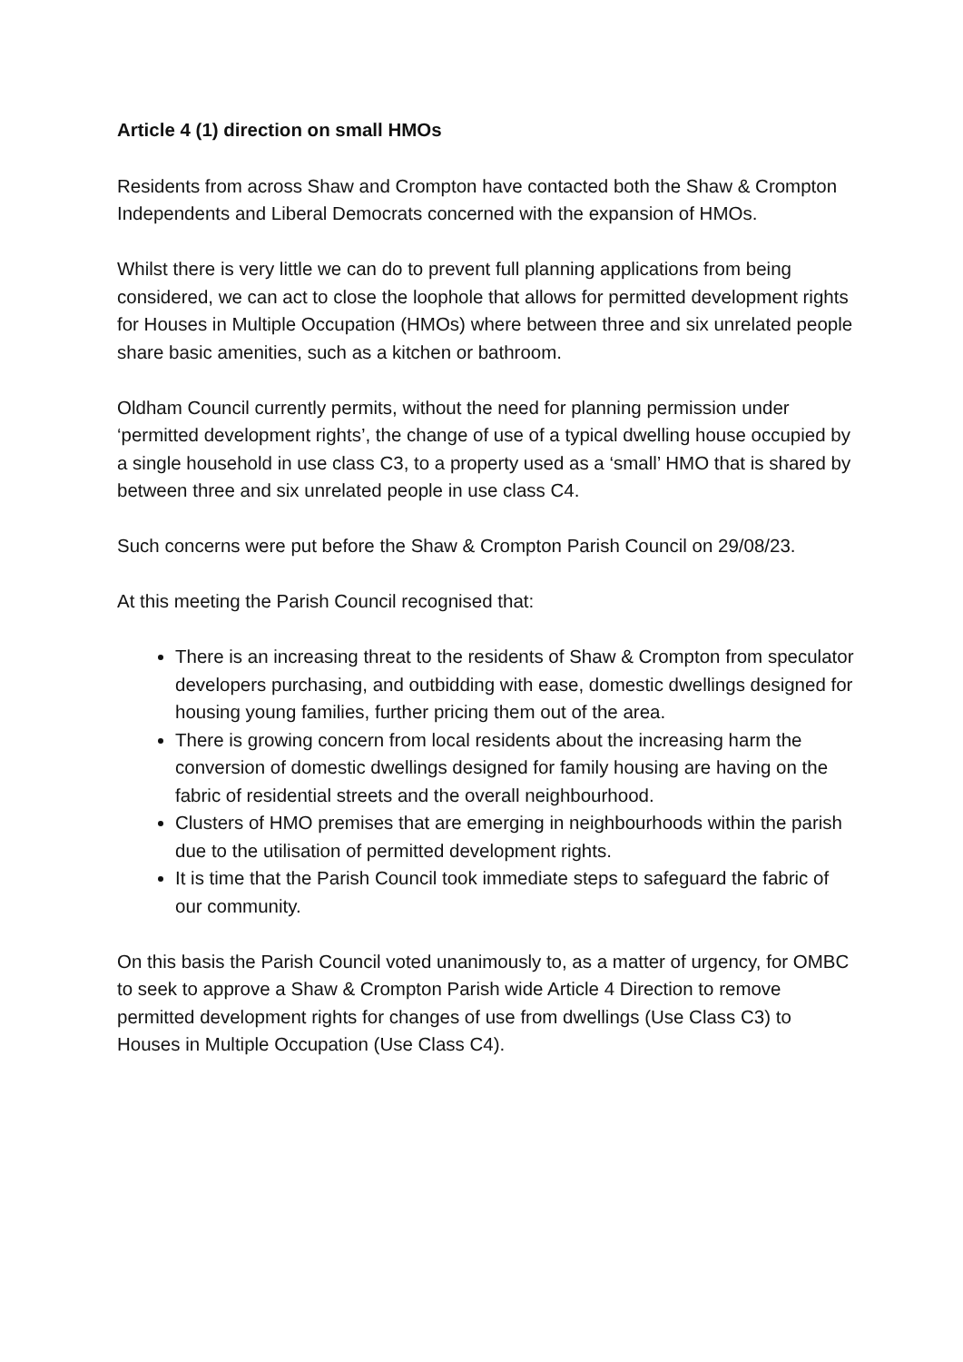Article 4 (1) direction on small HMOs
Residents from across Shaw and Crompton have contacted both the Shaw & Crompton Independents and Liberal Democrats concerned with the expansion of HMOs.
Whilst there is very little we can do to prevent full planning applications from being considered, we can act to close the loophole that allows for permitted development rights for Houses in Multiple Occupation (HMOs) where between three and six unrelated people share basic amenities, such as a kitchen or bathroom.
Oldham Council currently permits, without the need for planning permission under ‘permitted development rights’, the change of use of a typical dwelling house occupied by a single household in use class C3, to a property used as a ‘small’ HMO that is shared by between three and six unrelated people in use class C4.
Such concerns were put before the Shaw & Crompton Parish Council on 29/08/23.
At this meeting the Parish Council recognised that:
There is an increasing threat to the residents of Shaw & Crompton from speculator developers purchasing, and outbidding with ease, domestic dwellings designed for housing young families, further pricing them out of the area.
There is growing concern from local residents about the increasing harm the conversion of domestic dwellings designed for family housing are having on the fabric of residential streets and the overall neighbourhood.
Clusters of HMO premises that are emerging in neighbourhoods within the parish due to the utilisation of permitted development rights.
It is time that the Parish Council took immediate steps to safeguard the fabric of our community.
On this basis the Parish Council voted unanimously to, as a matter of urgency, for OMBC to seek to approve a Shaw & Crompton Parish wide Article 4 Direction to remove permitted development rights for changes of use from dwellings (Use Class C3) to Houses in Multiple Occupation (Use Class C4).